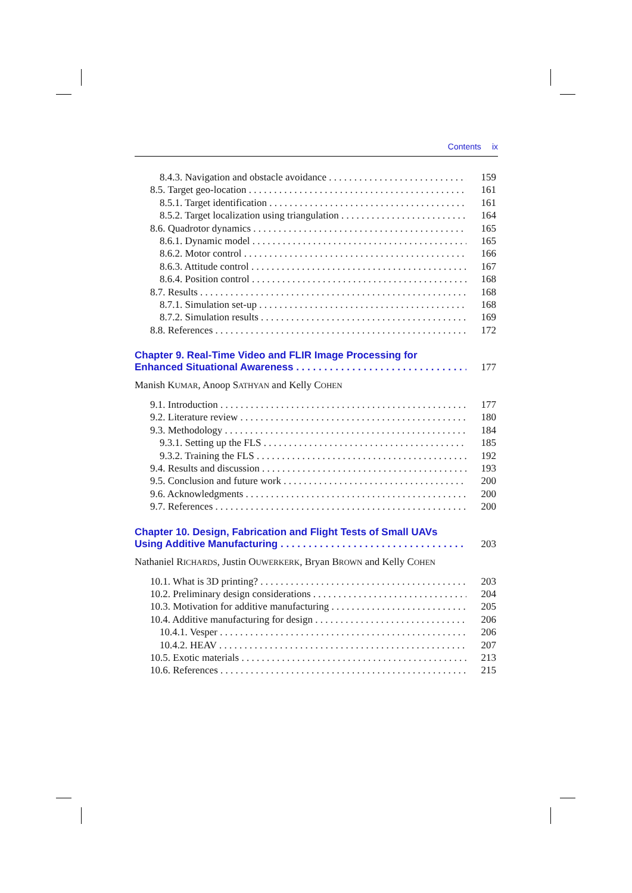Contents ix
8.4.3. Navigation and obstacle avoidance 159
8.5. Target geo-location 161
8.5.1. Target identification 161
8.5.2. Target localization using triangulation 164
8.6. Quadrotor dynamics 165
8.6.1. Dynamic model 165
8.6.2. Motor control 166
8.6.3. Attitude control 167
8.6.4. Position control 168
8.7. Results 168
8.7.1. Simulation set-up 168
8.7.2. Simulation results 169
8.8. References 172
Chapter 9. Real-Time Video and FLIR Image Processing for
Enhanced Situational Awareness 177
Manish KUMAR, Anoop SATHYAN and Kelly COHEN
9.1. Introduction 177
9.2. Literature review 180
9.3. Methodology 184
9.3.1. Setting up the FLS 185
9.3.2. Training the FLS 192
9.4. Results and discussion 193
9.5. Conclusion and future work 200
9.6. Acknowledgments 200
9.7. References 200
Chapter 10. Design, Fabrication and Flight Tests of Small UAVs
Using Additive Manufacturing 203
Nathaniel RICHARDS, Justin OUWERKERK, Bryan BROWN and Kelly COHEN
10.1. What is 3D printing? 203
10.2. Preliminary design considerations 204
10.3. Motivation for additive manufacturing 205
10.4. Additive manufacturing for design 206
10.4.1. Vesper 206
10.4.2. HEAV 207
10.5. Exotic materials 213
10.6. References 215